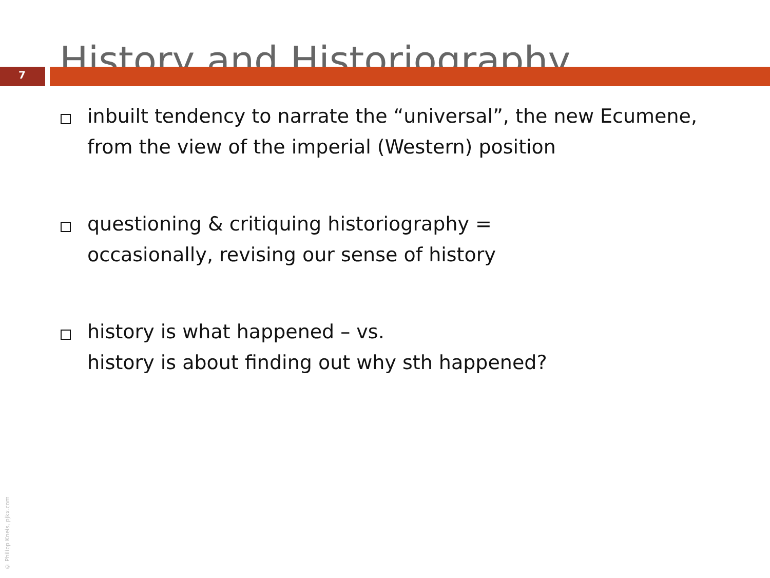History and Historiography
7
inbuilt tendency to narrate the “universal”, the new Ecumene,
from the view of the imperial (Western) position
questioning & critiquing historiography =
occasionally, revising our sense of history
history is what happened – vs.
history is about finding out why sth happened?
© Philipp Kneis, pjkx.com